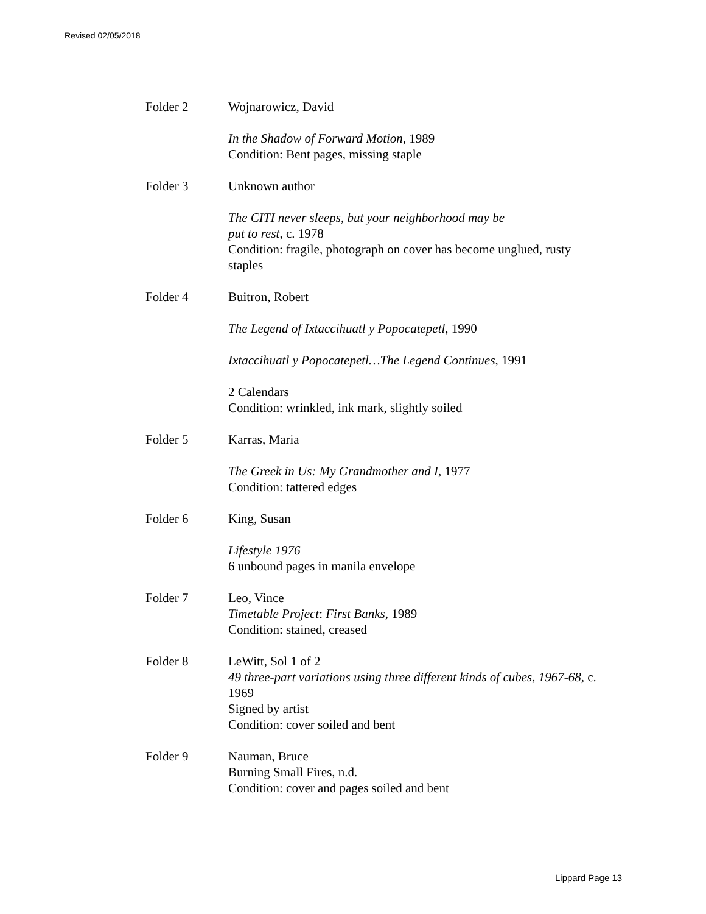Revised 02/05/2018
Folder 2 Wojnarowicz, David
In the Shadow of Forward Motion, 1989
Condition: Bent pages, missing staple
Folder 3 Unknown author
The CITI never sleeps, but your neighborhood may be
put to rest, c. 1978
Condition: fragile, photograph on cover has become unglued, rusty staples
Folder 4 Buitron, Robert
The Legend of Ixtaccihuatl y Popocatepetl, 1990
Ixtaccihuatl y Popocatepetl…The Legend Continues, 1991
2 Calendars
Condition: wrinkled, ink mark, slightly soiled
Folder 5 Karras, Maria
The Greek in Us: My Grandmother and I, 1977
Condition: tattered edges
Folder 6 King, Susan
Lifestyle 1976
6 unbound pages in manila envelope
Folder 7 Leo, Vince
Timetable Project: First Banks, 1989
Condition: stained, creased
Folder 8 LeWitt, Sol 1 of 2
49 three-part variations using three different kinds of cubes, 1967-68, c. 1969
Signed by artist
Condition: cover soiled and bent
Folder 9 Nauman, Bruce
Burning Small Fires, n.d.
Condition: cover and pages soiled and bent
Lippard Page 13